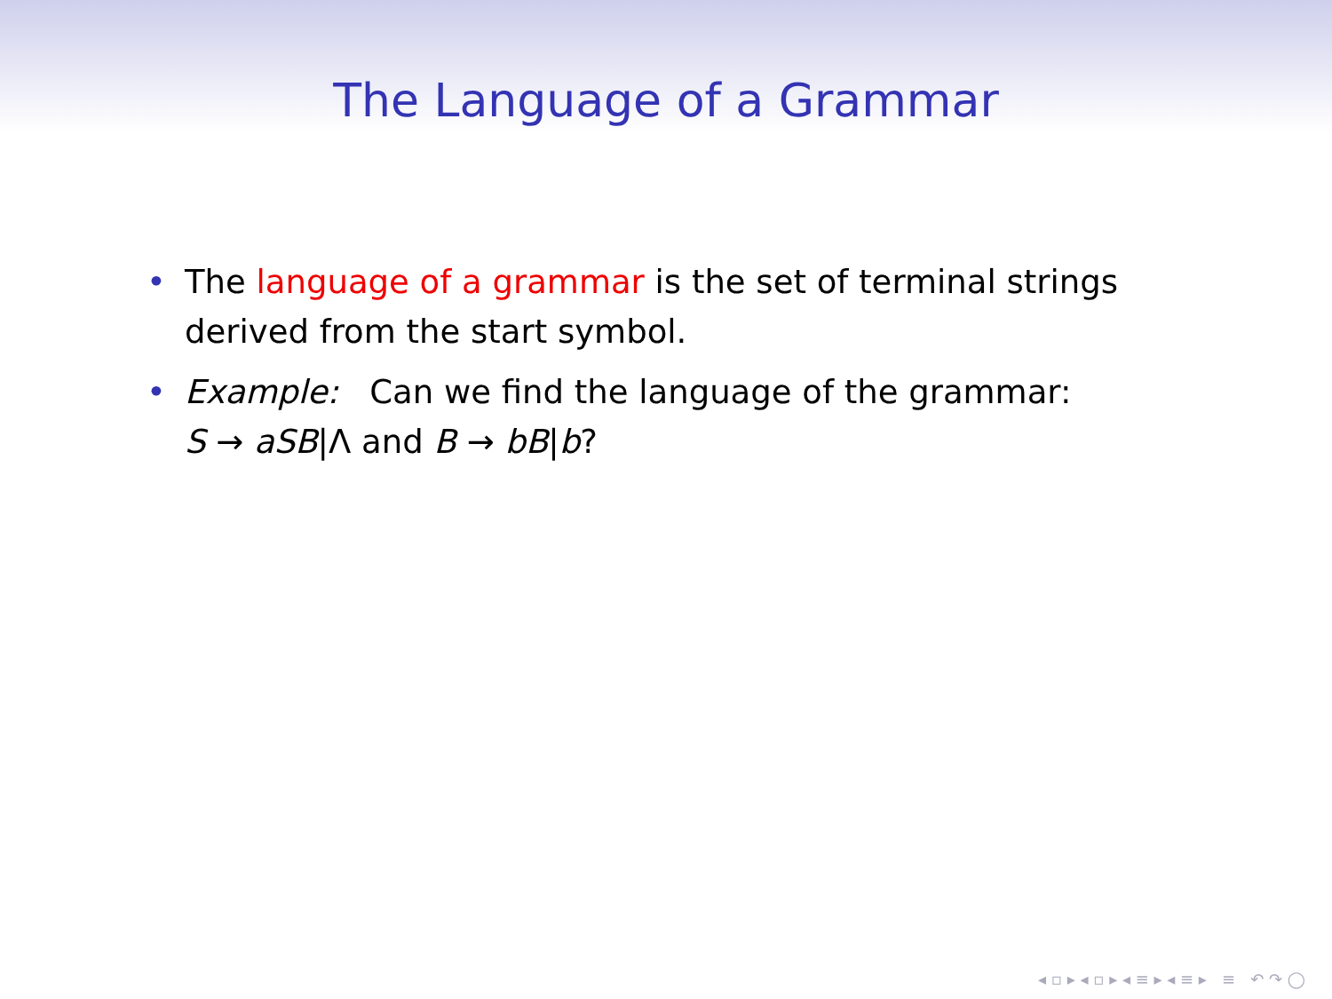The Language of a Grammar
• The language of a grammar is the set of terminal strings derived from the start symbol.
• Example: Can we find the language of the grammar:
S → aSB|Λ and B → bB|b?
◂ ▫ ▸ ◂ ▫ ▸ ◂ ≡ ▸ ◂ ≡ ▸ ≡ ↶ ↷ ◯